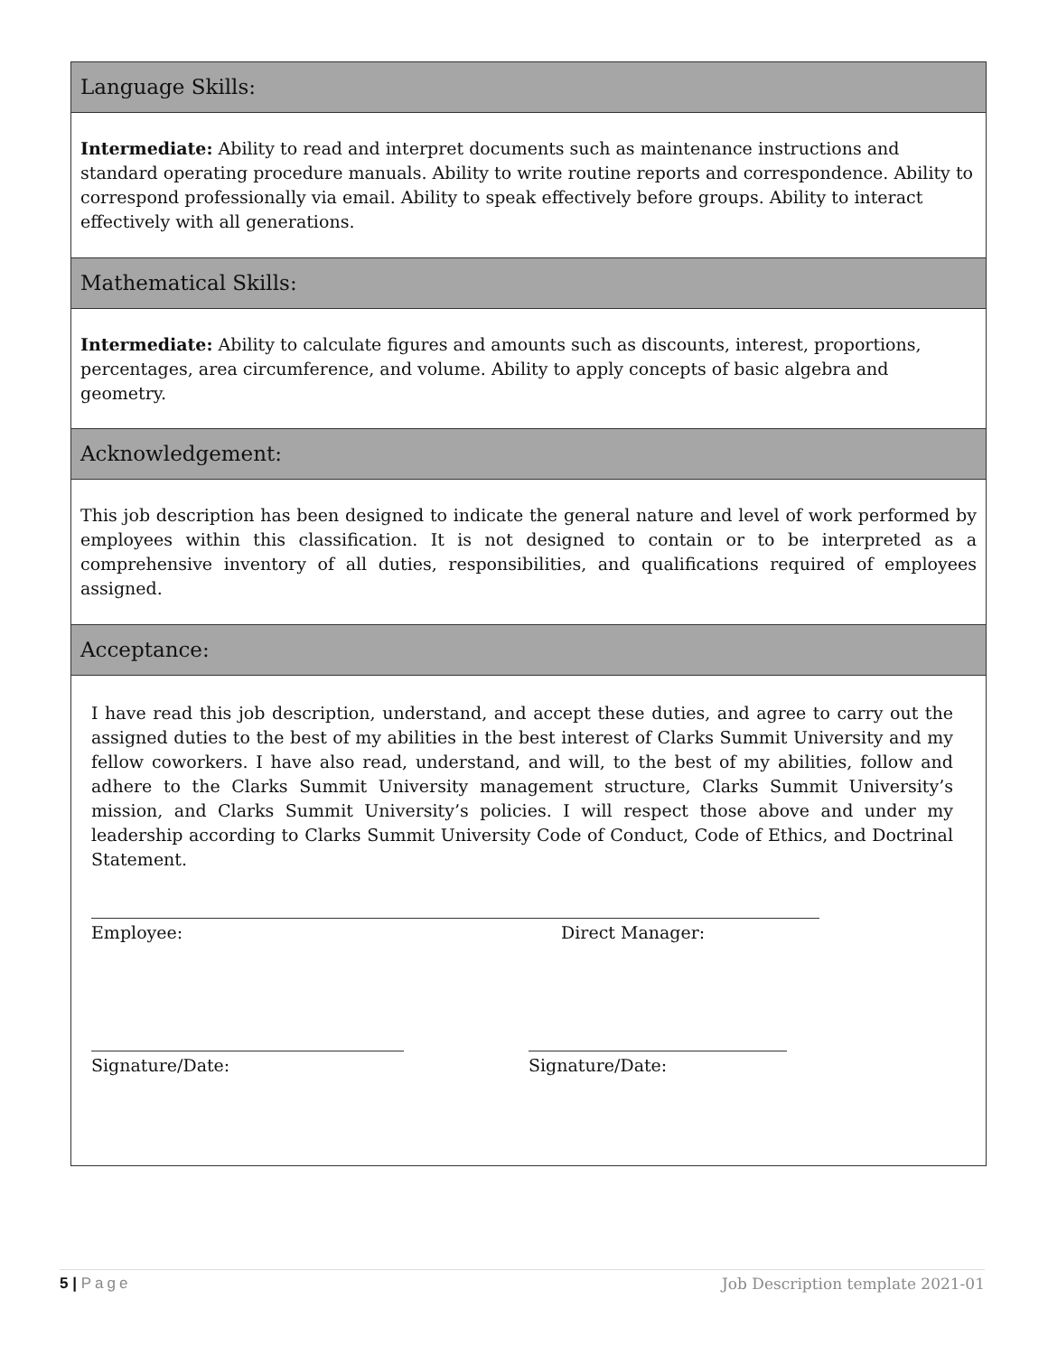Language Skills:
Intermediate: Ability to read and interpret documents such as maintenance instructions and standard operating procedure manuals. Ability to write routine reports and correspondence. Ability to correspond professionally via email. Ability to speak effectively before groups. Ability to interact effectively with all generations.
Mathematical Skills:
Intermediate: Ability to calculate figures and amounts such as discounts, interest, proportions, percentages, area circumference, and volume. Ability to apply concepts of basic algebra and geometry.
Acknowledgement:
This job description has been designed to indicate the general nature and level of work performed by employees within this classification. It is not designed to contain or to be interpreted as a comprehensive inventory of all duties, responsibilities, and qualifications required of employees assigned.
Acceptance:
I have read this job description, understand, and accept these duties, and agree to carry out the assigned duties to the best of my abilities in the best interest of Clarks Summit University and my fellow coworkers. I have also read, understand, and will, to the best of my abilities, follow and adhere to the Clarks Summit University management structure, Clarks Summit University’s mission, and Clarks Summit University’s policies. I will respect those above and under my leadership according to Clarks Summit University Code of Conduct, Code of Ethics, and Doctrinal Statement.
Employee: Direct Manager:
Signature/Date: Signature/Date:
5 | Page Job Description template 2021-01